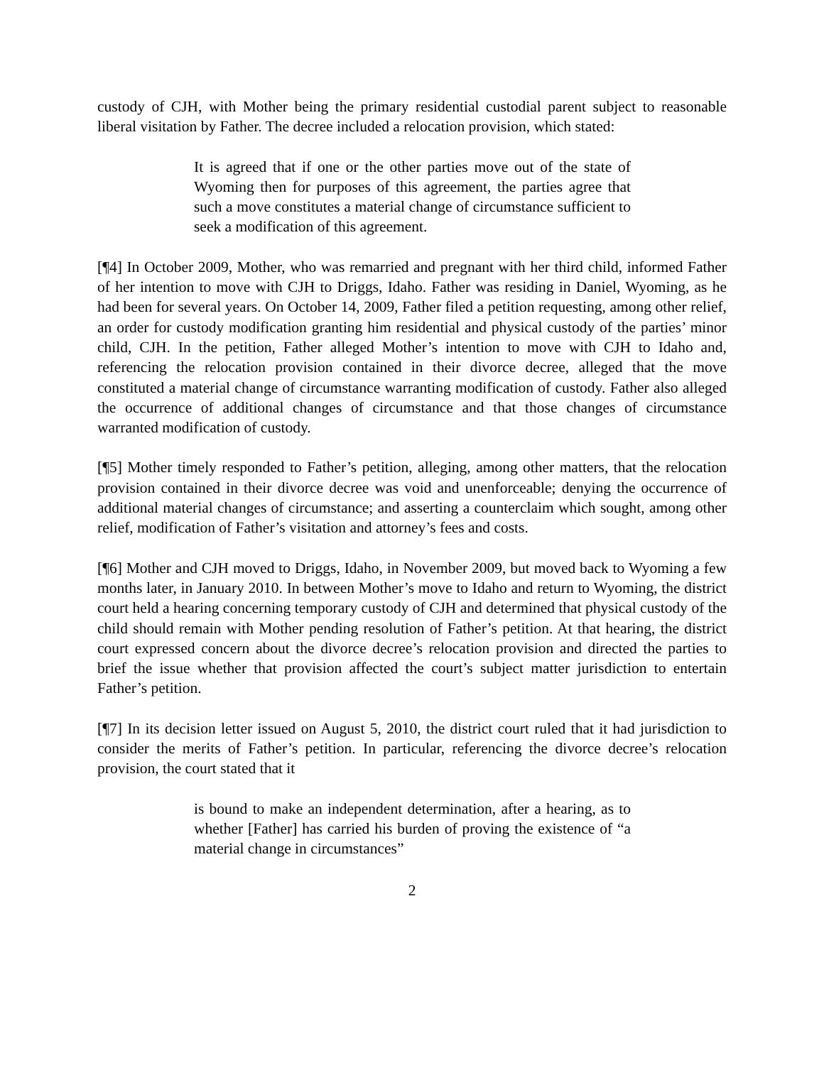custody of CJH, with Mother being the primary residential custodial parent subject to reasonable liberal visitation by Father. The decree included a relocation provision, which stated:
It is agreed that if one or the other parties move out of the state of Wyoming then for purposes of this agreement, the parties agree that such a move constitutes a material change of circumstance sufficient to seek a modification of this agreement.
[¶4] In October 2009, Mother, who was remarried and pregnant with her third child, informed Father of her intention to move with CJH to Driggs, Idaho. Father was residing in Daniel, Wyoming, as he had been for several years. On October 14, 2009, Father filed a petition requesting, among other relief, an order for custody modification granting him residential and physical custody of the parties’ minor child, CJH. In the petition, Father alleged Mother’s intention to move with CJH to Idaho and, referencing the relocation provision contained in their divorce decree, alleged that the move constituted a material change of circumstance warranting modification of custody. Father also alleged the occurrence of additional changes of circumstance and that those changes of circumstance warranted modification of custody.
[¶5] Mother timely responded to Father’s petition, alleging, among other matters, that the relocation provision contained in their divorce decree was void and unenforceable; denying the occurrence of additional material changes of circumstance; and asserting a counterclaim which sought, among other relief, modification of Father’s visitation and attorney’s fees and costs.
[¶6] Mother and CJH moved to Driggs, Idaho, in November 2009, but moved back to Wyoming a few months later, in January 2010. In between Mother’s move to Idaho and return to Wyoming, the district court held a hearing concerning temporary custody of CJH and determined that physical custody of the child should remain with Mother pending resolution of Father’s petition. At that hearing, the district court expressed concern about the divorce decree’s relocation provision and directed the parties to brief the issue whether that provision affected the court’s subject matter jurisdiction to entertain Father’s petition.
[¶7] In its decision letter issued on August 5, 2010, the district court ruled that it had jurisdiction to consider the merits of Father’s petition. In particular, referencing the divorce decree’s relocation provision, the court stated that it
is bound to make an independent determination, after a hearing, as to whether [Father] has carried his burden of proving the existence of “a material change in circumstances”
2